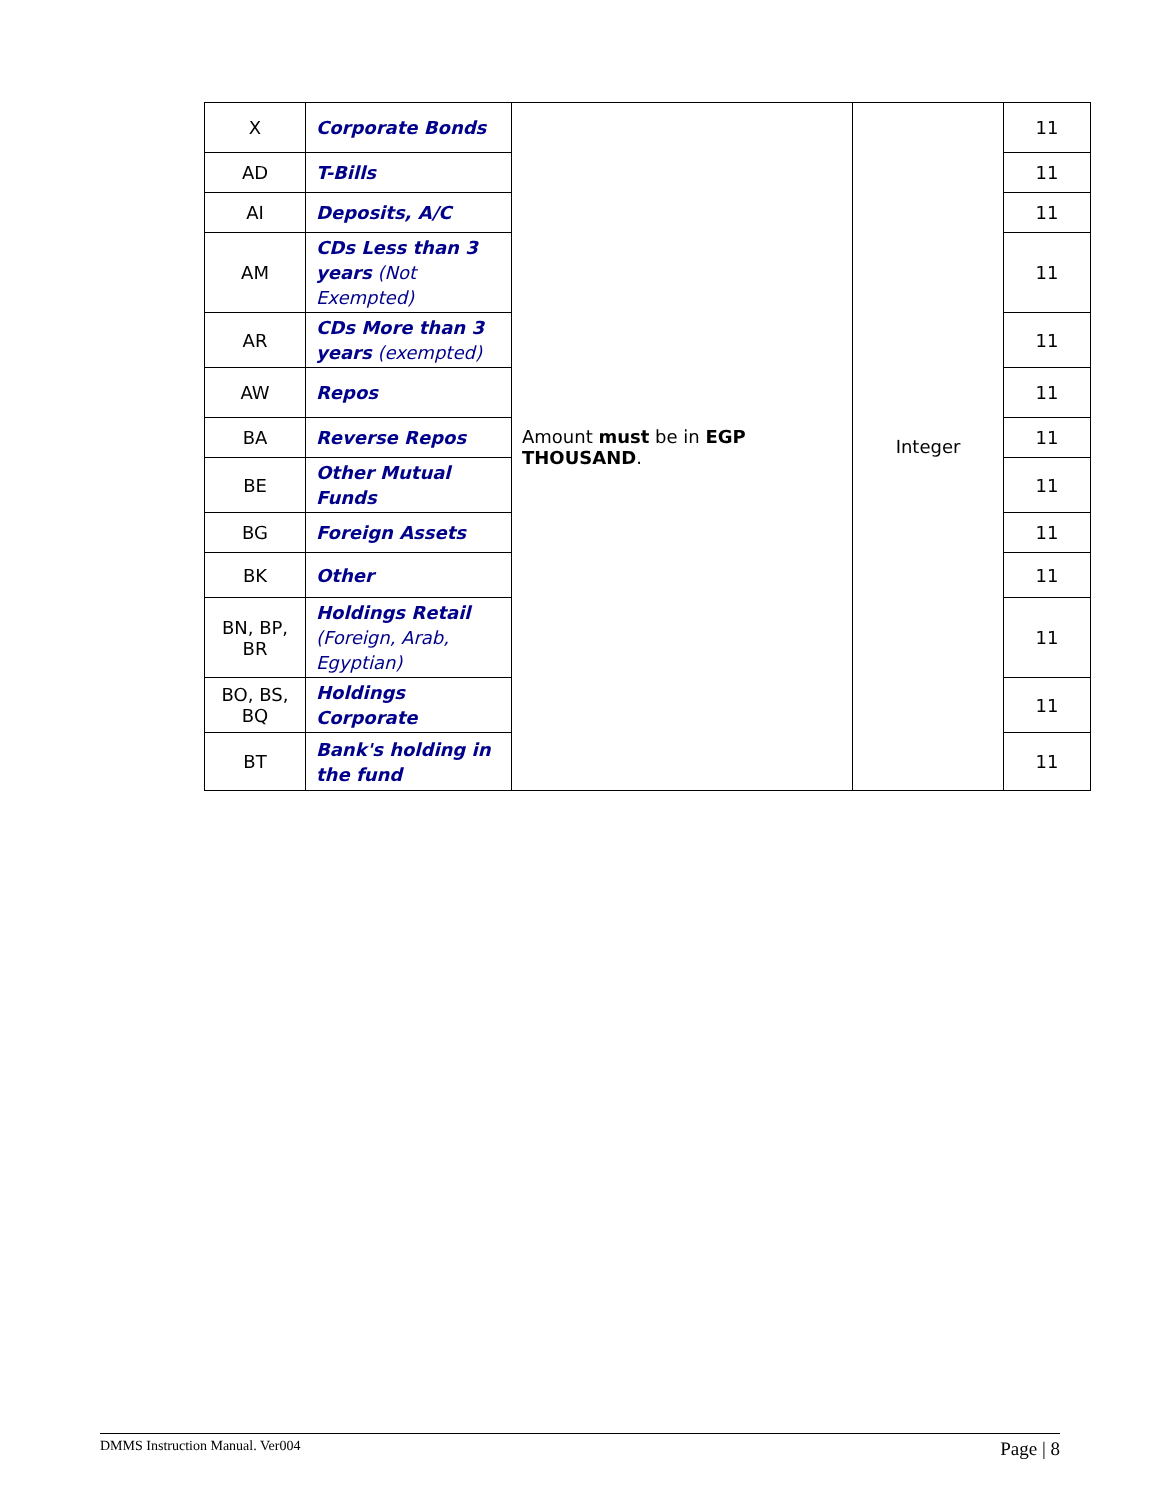| X | Corporate Bonds | Amount must be in EGP THOUSAND . | Integer | 11 |
| AD | T-Bills | | | 11 |
| AI | Deposits, A/C | | | 11 |
| AM | CDs Less than 3 years (Not Exempted) | | | 11 |
| AR | CDs More than 3 years (exempted) | | | 11 |
| AW | Repos | | | 11 |
| BA | Reverse Repos | | | 11 |
| BE | Other Mutual Funds | | | 11 |
| BG | Foreign Assets | | | 11 |
| BK | Other | | | 11 |
| BN, BP, BR | Holdings Retail (Foreign, Arab, Egyptian) | | | 11 |
| BO, BS, BQ | Holdings Corporate | | | 11 |
| BT | Bank's holding in the fund | | | 11 |
DMMS Instruction Manual. Ver004 Page | 8